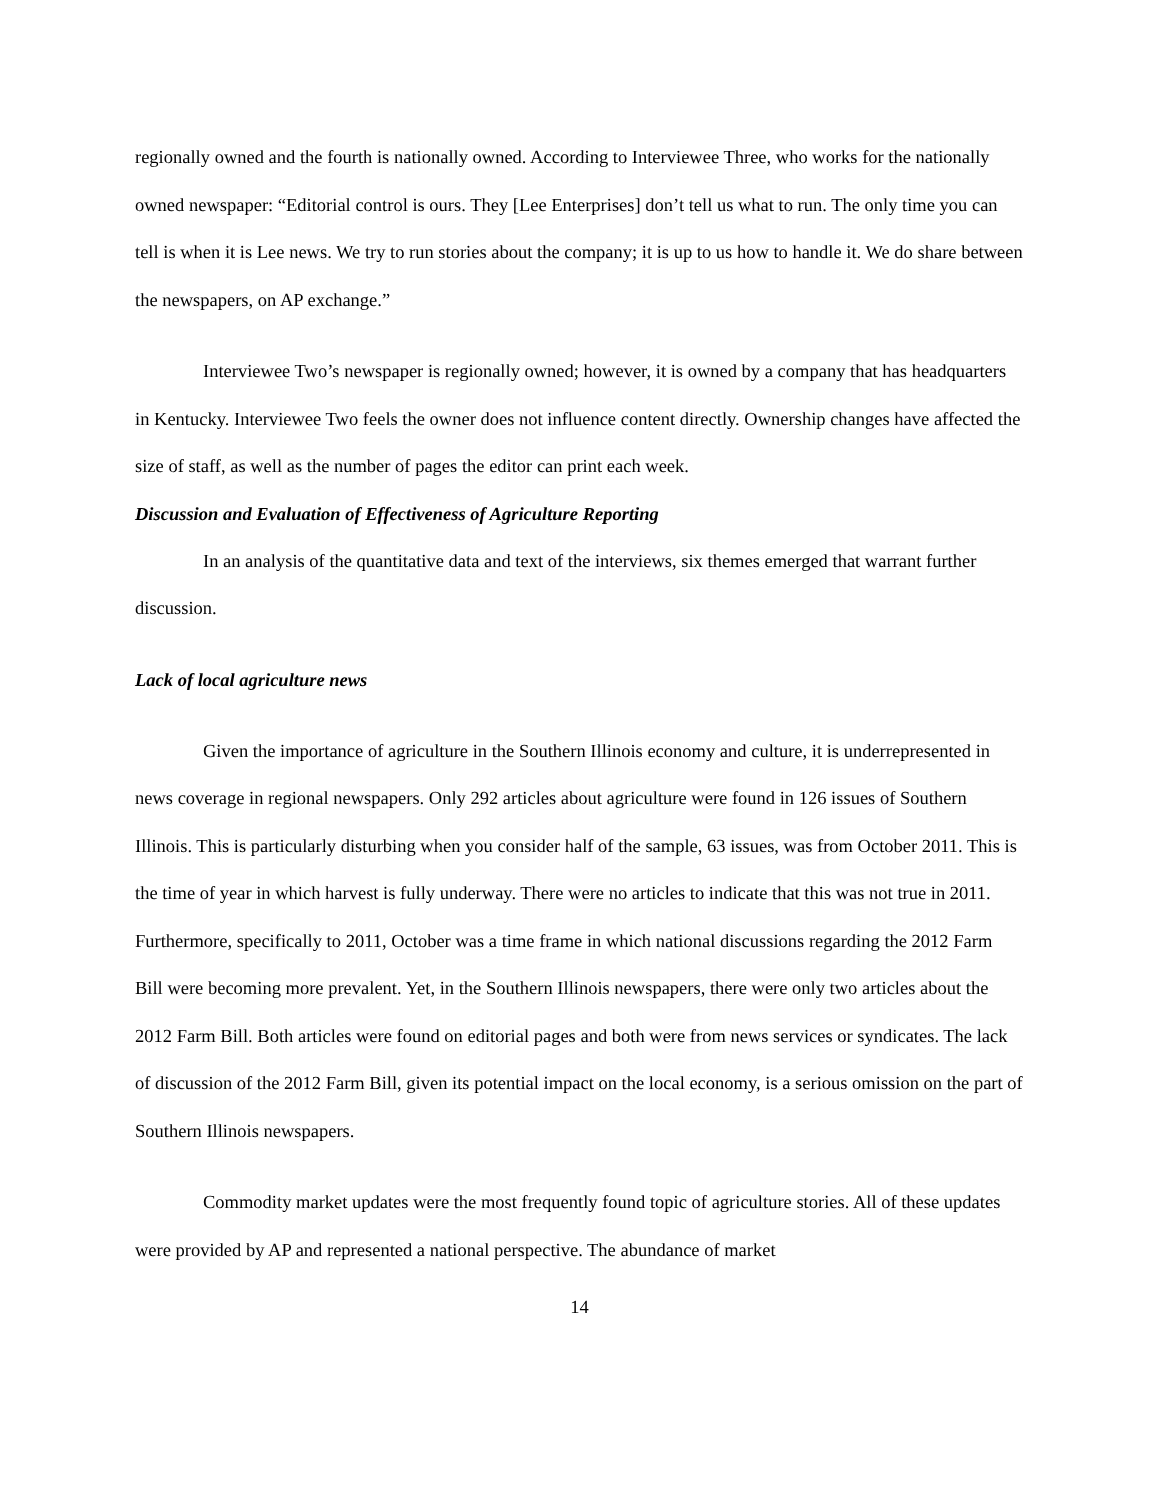regionally owned and the fourth is nationally owned. According to Interviewee Three, who works for the nationally owned newspaper: “Editorial control is ours. They [Lee Enterprises] don’t tell us what to run. The only time you can tell is when it is Lee news. We try to run stories about the company; it is up to us how to handle it. We do share between the newspapers, on AP exchange.”
Interviewee Two’s newspaper is regionally owned; however, it is owned by a company that has headquarters in Kentucky. Interviewee Two feels the owner does not influence content directly. Ownership changes have affected the size of staff, as well as the number of pages the editor can print each week.
Discussion and Evaluation of Effectiveness of Agriculture Reporting
In an analysis of the quantitative data and text of the interviews, six themes emerged that warrant further discussion.
Lack of local agriculture news
Given the importance of agriculture in the Southern Illinois economy and culture, it is underrepresented in news coverage in regional newspapers. Only 292 articles about agriculture were found in 126 issues of Southern Illinois. This is particularly disturbing when you consider half of the sample, 63 issues, was from October 2011. This is the time of year in which harvest is fully underway. There were no articles to indicate that this was not true in 2011. Furthermore, specifically to 2011, October was a time frame in which national discussions regarding the 2012 Farm Bill were becoming more prevalent. Yet, in the Southern Illinois newspapers, there were only two articles about the 2012 Farm Bill. Both articles were found on editorial pages and both were from news services or syndicates. The lack of discussion of the 2012 Farm Bill, given its potential impact on the local economy, is a serious omission on the part of Southern Illinois newspapers.
Commodity market updates were the most frequently found topic of agriculture stories. All of these updates were provided by AP and represented a national perspective. The abundance of market
14